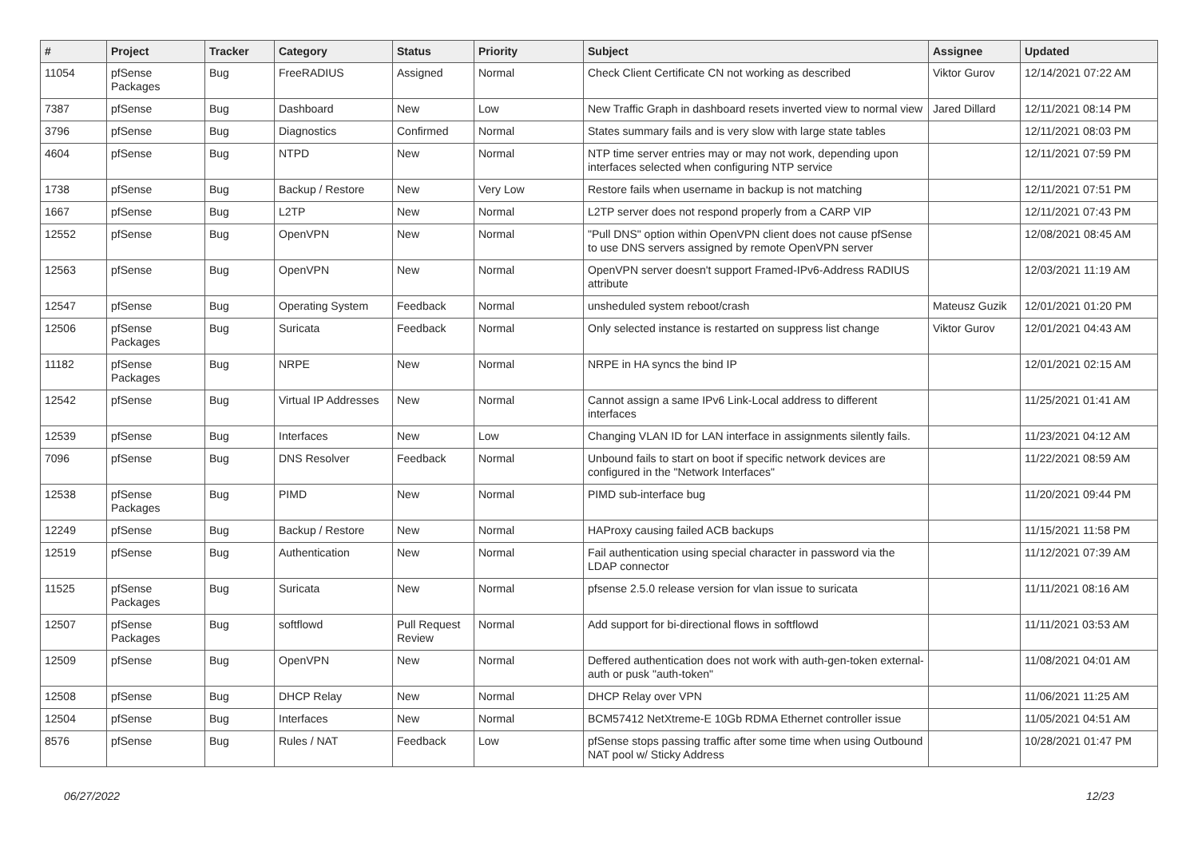| # | Project | Tracker | Category | Status | Priority | Subject | Assignee | Updated |
| --- | --- | --- | --- | --- | --- | --- | --- | --- |
| 11054 | pfSense Packages | Bug | FreeRADIUS | Assigned | Normal | Check Client Certificate CN not working as described | Viktor Gurov | 12/14/2021 07:22 AM |
| 7387 | pfSense | Bug | Dashboard | New | Low | New Traffic Graph in dashboard resets inverted view to normal view | Jared Dillard | 12/11/2021 08:14 PM |
| 3796 | pfSense | Bug | Diagnostics | Confirmed | Normal | States summary fails and is very slow with large state tables | | 12/11/2021 08:03 PM |
| 4604 | pfSense | Bug | NTPD | New | Normal | NTP time server entries may or may not work, depending upon interfaces selected when configuring NTP service | | 12/11/2021 07:59 PM |
| 1738 | pfSense | Bug | Backup / Restore | New | Very Low | Restore fails when username in backup is not matching | | 12/11/2021 07:51 PM |
| 1667 | pfSense | Bug | L2TP | New | Normal | L2TP server does not respond properly from a CARP VIP | | 12/11/2021 07:43 PM |
| 12552 | pfSense | Bug | OpenVPN | New | Normal | "Pull DNS" option within OpenVPN client does not cause pfSense to use DNS servers assigned by remote OpenVPN server | | 12/08/2021 08:45 AM |
| 12563 | pfSense | Bug | OpenVPN | New | Normal | OpenVPN server doesn't support Framed-IPv6-Address RADIUS attribute | | 12/03/2021 11:19 AM |
| 12547 | pfSense | Bug | Operating System | Feedback | Normal | unsheduled system reboot/crash | Mateusz Guzik | 12/01/2021 01:20 PM |
| 12506 | pfSense Packages | Bug | Suricata | Feedback | Normal | Only selected instance is restarted on suppress list change | Viktor Gurov | 12/01/2021 04:43 AM |
| 11182 | pfSense Packages | Bug | NRPE | New | Normal | NRPE in HA syncs the bind IP | | 12/01/2021 02:15 AM |
| 12542 | pfSense | Bug | Virtual IP Addresses | New | Normal | Cannot assign a same IPv6 Link-Local address to different interfaces | | 11/25/2021 01:41 AM |
| 12539 | pfSense | Bug | Interfaces | New | Low | Changing VLAN ID for LAN interface in assignments silently fails. | | 11/23/2021 04:12 AM |
| 7096 | pfSense | Bug | DNS Resolver | Feedback | Normal | Unbound fails to start on boot if specific network devices are configured in the "Network Interfaces" | | 11/22/2021 08:59 AM |
| 12538 | pfSense Packages | Bug | PIMD | New | Normal | PIMD sub-interface bug | | 11/20/2021 09:44 PM |
| 12249 | pfSense | Bug | Backup / Restore | New | Normal | HAProxy causing failed ACB backups | | 11/15/2021 11:58 PM |
| 12519 | pfSense | Bug | Authentication | New | Normal | Fail authentication using special character in password via the LDAP connector | | 11/12/2021 07:39 AM |
| 11525 | pfSense Packages | Bug | Suricata | New | Normal | pfsense 2.5.0 release version for vlan issue to suricata | | 11/11/2021 08:16 AM |
| 12507 | pfSense Packages | Bug | softflowd | Pull Request Review | Normal | Add support for bi-directional flows in softflowd | | 11/11/2021 03:53 AM |
| 12509 | pfSense | Bug | OpenVPN | New | Normal | Deffered authentication does not work with auth-gen-token external-auth or pusk "auth-token" | | 11/08/2021 04:01 AM |
| 12508 | pfSense | Bug | DHCP Relay | New | Normal | DHCP Relay over VPN | | 11/06/2021 11:25 AM |
| 12504 | pfSense | Bug | Interfaces | New | Normal | BCM57412 NetXtreme-E 10Gb RDMA Ethernet controller issue | | 11/05/2021 04:51 AM |
| 8576 | pfSense | Bug | Rules / NAT | Feedback | Low | pfSense stops passing traffic after some time when using Outbound NAT pool w/ Sticky Address | | 10/28/2021 01:47 PM |
06/27/2022 12/23